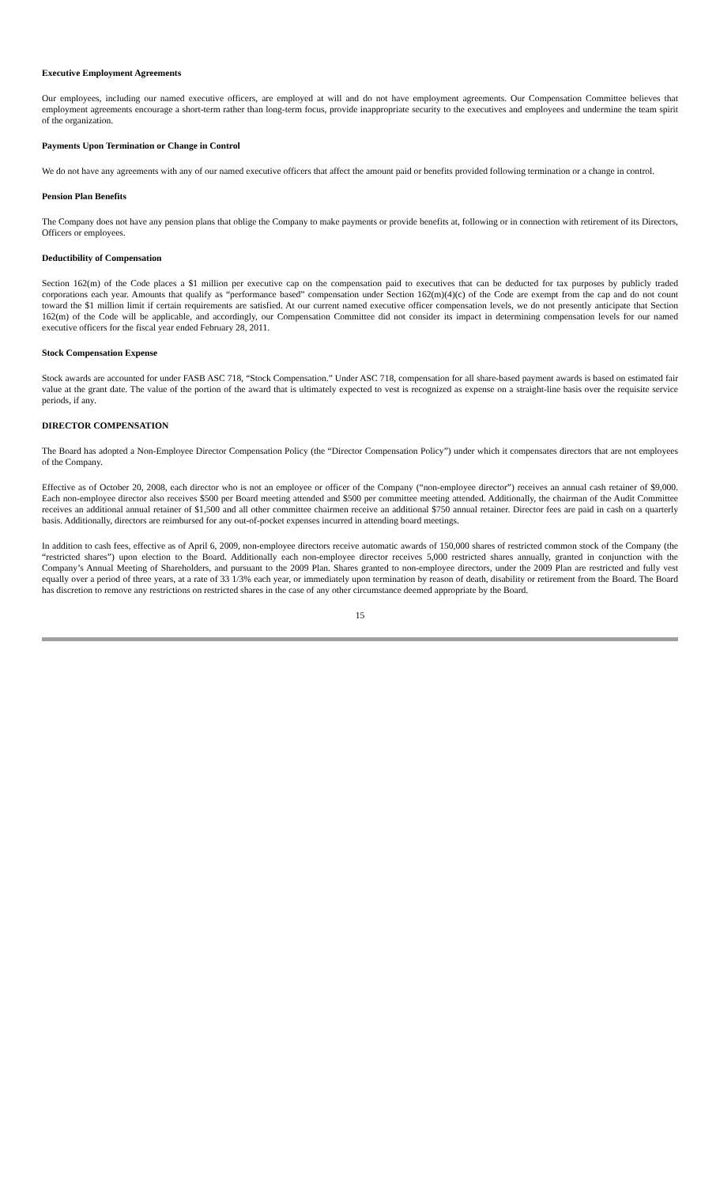Executive Employment Agreements
Our employees, including our named executive officers, are employed at will and do not have employment agreements. Our Compensation Committee believes that employment agreements encourage a short-term rather than long-term focus, provide inappropriate security to the executives and employees and undermine the team spirit of the organization.
Payments Upon Termination or Change in Control
We do not have any agreements with any of our named executive officers that affect the amount paid or benefits provided following termination or a change in control.
Pension Plan Benefits
The Company does not have any pension plans that oblige the Company to make payments or provide benefits at, following or in connection with retirement of its Directors, Officers or employees.
Deductibility of Compensation
Section 162(m) of the Code places a $1 million per executive cap on the compensation paid to executives that can be deducted for tax purposes by publicly traded corporations each year. Amounts that qualify as “performance based” compensation under Section 162(m)(4)(c) of the Code are exempt from the cap and do not count toward the $1 million limit if certain requirements are satisfied. At our current named executive officer compensation levels, we do not presently anticipate that Section 162(m) of the Code will be applicable, and accordingly, our Compensation Committee did not consider its impact in determining compensation levels for our named executive officers for the fiscal year ended February 28, 2011.
Stock Compensation Expense
Stock awards are accounted for under FASB ASC 718, “Stock Compensation.” Under ASC 718, compensation for all share-based payment awards is based on estimated fair value at the grant date. The value of the portion of the award that is ultimately expected to vest is recognized as expense on a straight-line basis over the requisite service periods, if any.
DIRECTOR COMPENSATION
The Board has adopted a Non-Employee Director Compensation Policy (the “Director Compensation Policy”) under which it compensates directors that are not employees of the Company.
Effective as of October 20, 2008, each director who is not an employee or officer of the Company (“non-employee director”) receives an annual cash retainer of $9,000. Each non-employee director also receives $500 per Board meeting attended and $500 per committee meeting attended. Additionally, the chairman of the Audit Committee receives an additional annual retainer of $1,500 and all other committee chairmen receive an additional $750 annual retainer. Director fees are paid in cash on a quarterly basis. Additionally, directors are reimbursed for any out-of-pocket expenses incurred in attending board meetings.
In addition to cash fees, effective as of April 6, 2009, non-employee directors receive automatic awards of 150,000 shares of restricted common stock of the Company (the “restricted shares”) upon election to the Board. Additionally each non-employee director receives 5,000 restricted shares annually, granted in conjunction with the Company’s Annual Meeting of Shareholders, and pursuant to the 2009 Plan. Shares granted to non-employee directors, under the 2009 Plan are restricted and fully vest equally over a period of three years, at a rate of 33 1/3% each year, or immediately upon termination by reason of death, disability or retirement from the Board. The Board has discretion to remove any restrictions on restricted shares in the case of any other circumstance deemed appropriate by the Board.
15